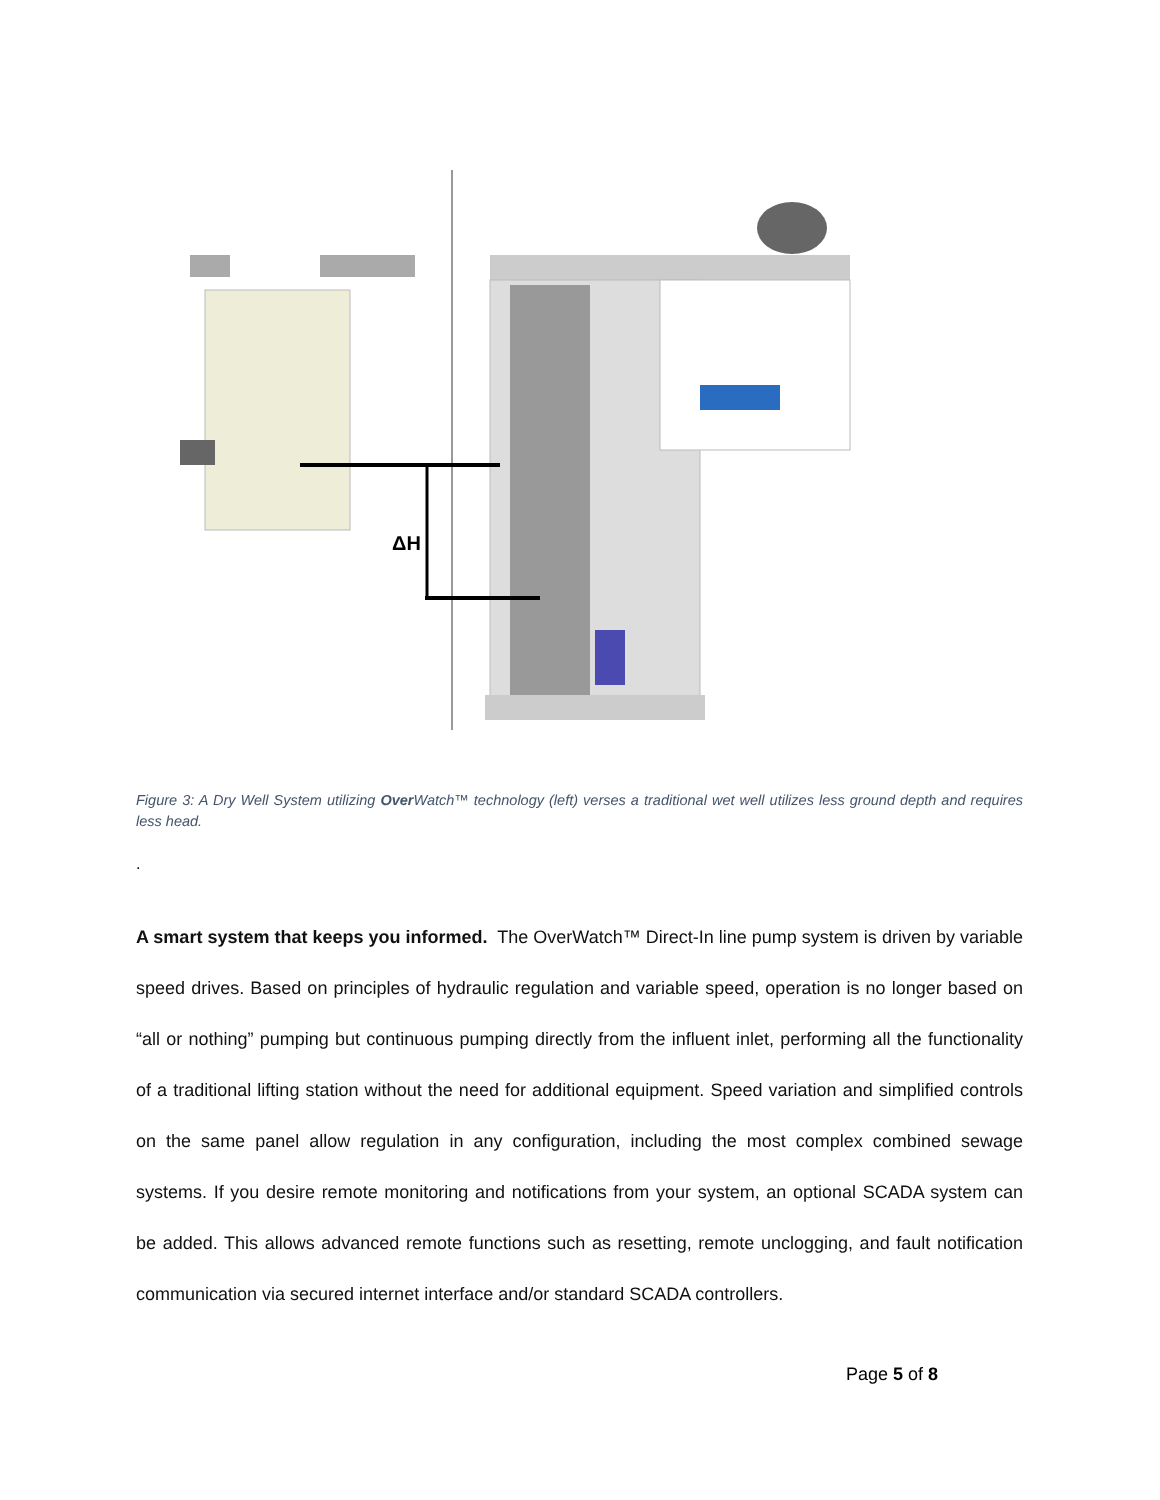ΔH
Figure 3: A Dry Well System utilizing Over Watch™ technology (left) verses a traditional wet well utilizes less ground depth and requires less head.
.
A smart system that keeps you informed. The OverWatch™ Direct-In line pump system is driven by variable speed drives. Based on principles of hydraulic regulation and variable speed, operation is no longer based on “all or nothing” pumping but continuous pumping directly from the influent inlet, performing all the functionality of a traditional lifting station without the need for additional equipment. Speed variation and simplified controls on the same panel allow regulation in any configuration, including the most complex combined sewage systems. If you desire remote monitoring and notifications from your system, an optional SCADA system can be added. This allows advanced remote functions such as resetting, remote unclogging, and fault notification communication via secured internet interface and/or standard SCADA controllers.
Page 5 of 8